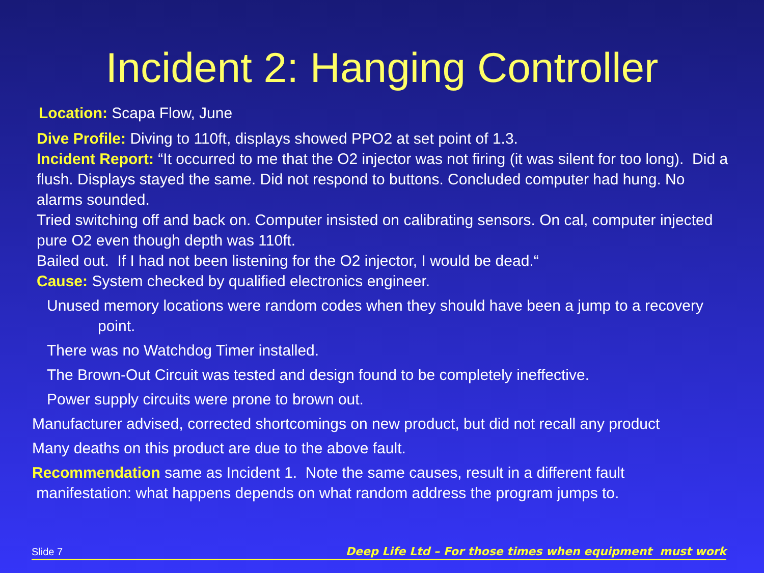Incident 2: Hanging Controller
Location: Scapa Flow, June
Dive Profile: Diving to 110ft, displays showed PPO2 at set point of 1.3.
Incident Report: “It occurred to me that the O2 injector was not firing (it was silent for too long). Did a flush. Displays stayed the same. Did not respond to buttons. Concluded computer had hung. No alarms sounded.
Tried switching off and back on. Computer insisted on calibrating sensors. On cal, computer injected pure O2 even though depth was 110ft.
Bailed out. If I had not been listening for the O2 injector, I would be dead.“
Cause: System checked by qualified electronics engineer.
Unused memory locations were random codes when they should have been a jump to a recovery point.
There was no Watchdog Timer installed.
The Brown-Out Circuit was tested and design found to be completely ineffective.
Power supply circuits were prone to brown out.
Manufacturer advised, corrected shortcomings on new product, but did not recall any product
Many deaths on this product are due to the above fault.
Recommendation same as Incident 1. Note the same causes, result in a different fault
manifestation: what happens depends on what random address the program jumps to.
Slide 7 Deep Life Ltd – For those times when equipment must work